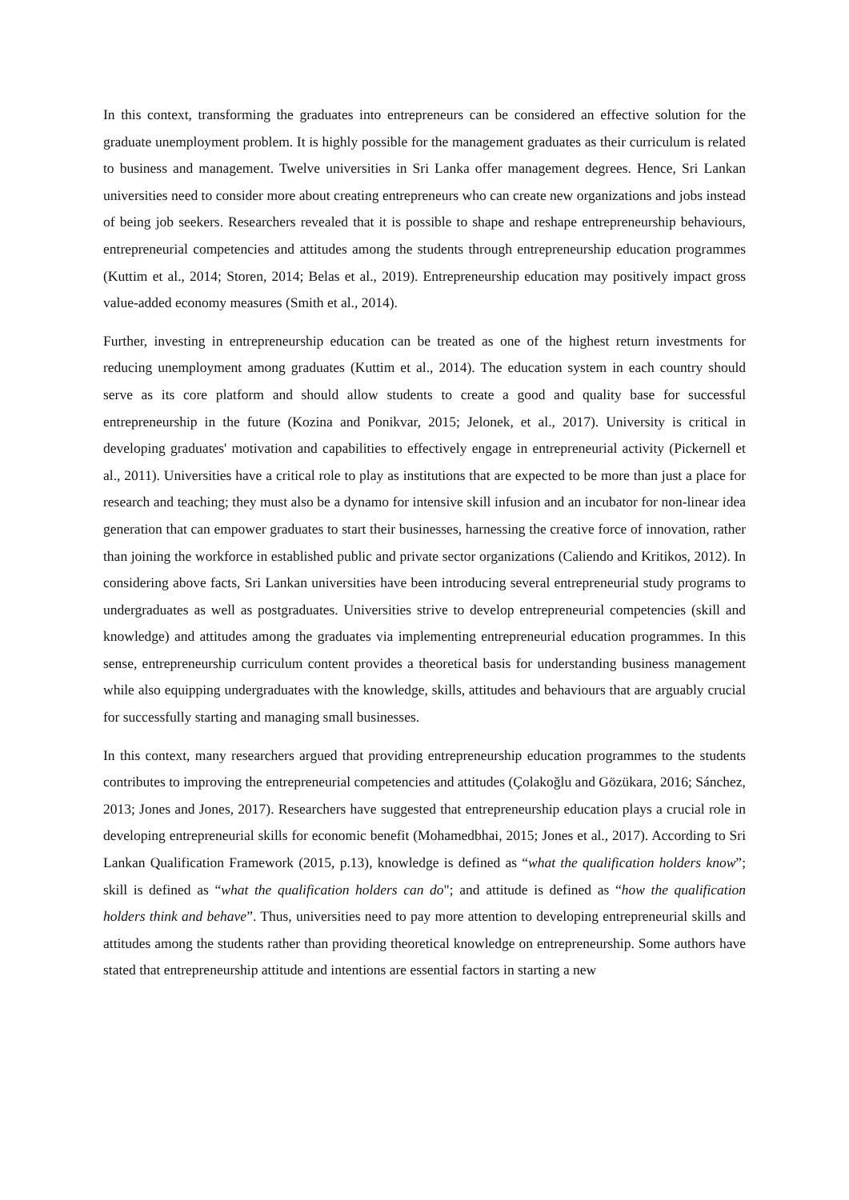In this context, transforming the graduates into entrepreneurs can be considered an effective solution for the graduate unemployment problem. It is highly possible for the management graduates as their curriculum is related to business and management. Twelve universities in Sri Lanka offer management degrees. Hence, Sri Lankan universities need to consider more about creating entrepreneurs who can create new organizations and jobs instead of being job seekers. Researchers revealed that it is possible to shape and reshape entrepreneurship behaviours, entrepreneurial competencies and attitudes among the students through entrepreneurship education programmes (Kuttim et al., 2014; Storen, 2014; Belas et al., 2019). Entrepreneurship education may positively impact gross value-added economy measures (Smith et al., 2014).
Further, investing in entrepreneurship education can be treated as one of the highest return investments for reducing unemployment among graduates (Kuttim et al., 2014). The education system in each country should serve as its core platform and should allow students to create a good and quality base for successful entrepreneurship in the future (Kozina and Ponikvar, 2015; Jelonek, et al., 2017). University is critical in developing graduates' motivation and capabilities to effectively engage in entrepreneurial activity (Pickernell et al., 2011). Universities have a critical role to play as institutions that are expected to be more than just a place for research and teaching; they must also be a dynamo for intensive skill infusion and an incubator for non-linear idea generation that can empower graduates to start their businesses, harnessing the creative force of innovation, rather than joining the workforce in established public and private sector organizations (Caliendo and Kritikos, 2012). In considering above facts, Sri Lankan universities have been introducing several entrepreneurial study programs to undergraduates as well as postgraduates. Universities strive to develop entrepreneurial competencies (skill and knowledge) and attitudes among the graduates via implementing entrepreneurial education programmes. In this sense, entrepreneurship curriculum content provides a theoretical basis for understanding business management while also equipping undergraduates with the knowledge, skills, attitudes and behaviours that are arguably crucial for successfully starting and managing small businesses.
In this context, many researchers argued that providing entrepreneurship education programmes to the students contributes to improving the entrepreneurial competencies and attitudes (Çolakoğlu and Gözükara, 2016; Sánchez, 2013; Jones and Jones, 2017). Researchers have suggested that entrepreneurship education plays a crucial role in developing entrepreneurial skills for economic benefit (Mohamedbhai, 2015; Jones et al., 2017). According to Sri Lankan Qualification Framework (2015, p.13), knowledge is defined as “what the qualification holders know”; skill is defined as “what the qualification holders can do"; and attitude is defined as “how the qualification holders think and behave”. Thus, universities need to pay more attention to developing entrepreneurial skills and attitudes among the students rather than providing theoretical knowledge on entrepreneurship. Some authors have stated that entrepreneurship attitude and intentions are essential factors in starting a new